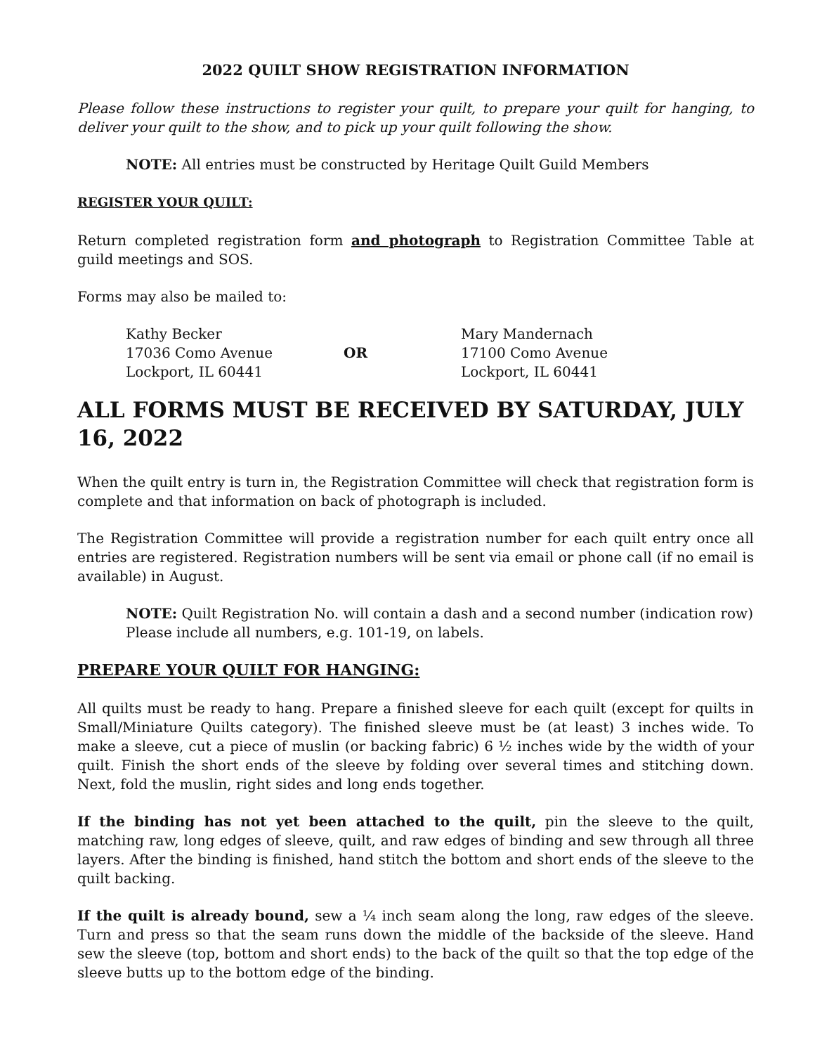2022 QUILT SHOW REGISTRATION INFORMATION
Please follow these instructions to register your quilt, to prepare your quilt for hanging, to deliver your quilt to the show, and to pick up your quilt following the show.
NOTE: All entries must be constructed by Heritage Quilt Guild Members
REGISTER YOUR QUILT:
Return completed registration form and photograph to Registration Committee Table at guild meetings and SOS.
Forms may also be mailed to:
Kathy Becker
17036 Como Avenue
Lockport, IL 60441
OR
Mary Mandernach
17100 Como Avenue
Lockport, IL 60441
ALL FORMS MUST BE RECEIVED BY SATURDAY, JULY 16, 2022
When the quilt entry is turn in, the Registration Committee will check that registration form is complete and that information on back of photograph is included.
The Registration Committee will provide a registration number for each quilt entry once all entries are registered. Registration numbers will be sent via email or phone call (if no email is available) in August.
NOTE: Quilt Registration No. will contain a dash and a second number (indication row)
Please include all numbers, e.g. 101-19, on labels.
PREPARE YOUR QUILT FOR HANGING:
All quilts must be ready to hang. Prepare a finished sleeve for each quilt (except for quilts in Small/Miniature Quilts category). The finished sleeve must be (at least) 3 inches wide. To make a sleeve, cut a piece of muslin (or backing fabric) 6 ½ inches wide by the width of your quilt. Finish the short ends of the sleeve by folding over several times and stitching down. Next, fold the muslin, right sides and long ends together.
If the binding has not yet been attached to the quilt, pin the sleeve to the quilt, matching raw, long edges of sleeve, quilt, and raw edges of binding and sew through all three layers. After the binding is finished, hand stitch the bottom and short ends of the sleeve to the quilt backing.
If the quilt is already bound, sew a ¼ inch seam along the long, raw edges of the sleeve. Turn and press so that the seam runs down the middle of the backside of the sleeve. Hand sew the sleeve (top, bottom and short ends) to the back of the quilt so that the top edge of the sleeve butts up to the bottom edge of the binding.